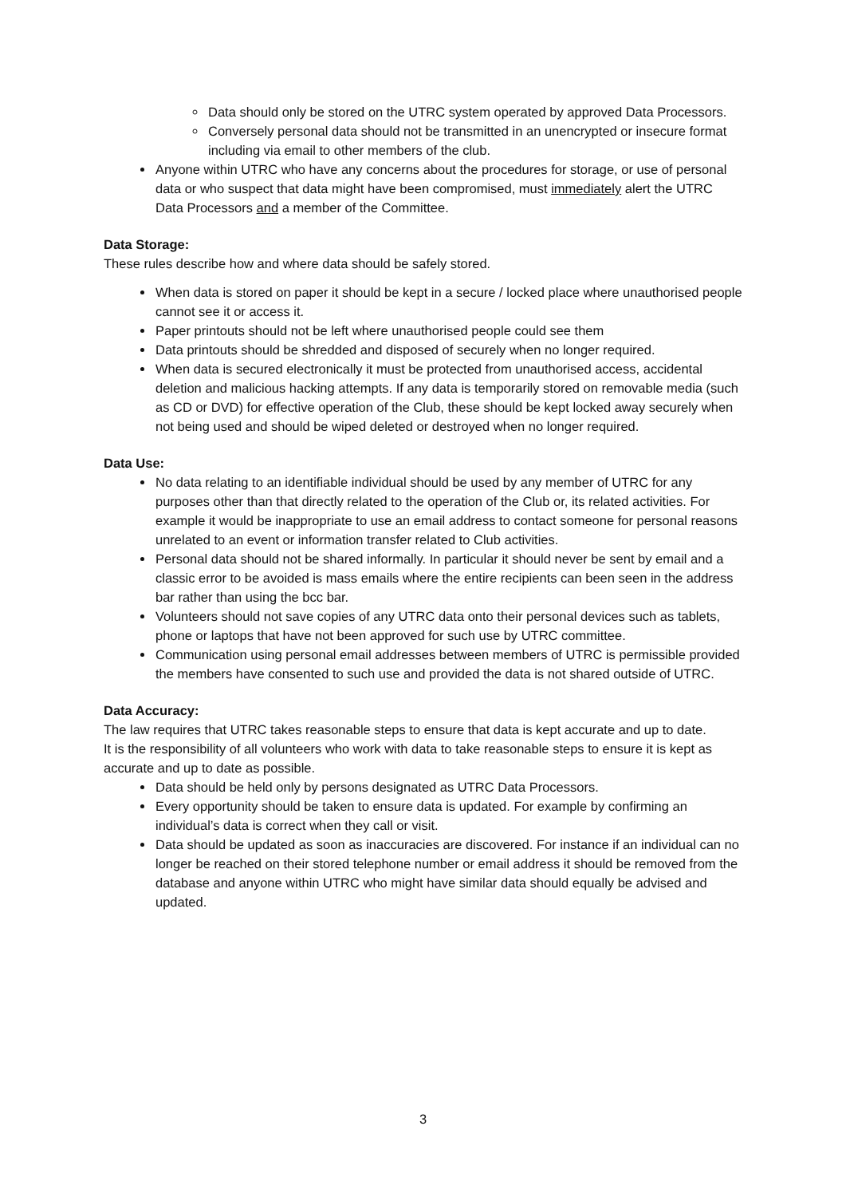Data should only be stored on the UTRC system operated by approved Data Processors.
Conversely personal data should not be transmitted in an unencrypted or insecure format including via email to other members of the club.
Anyone within UTRC who have any concerns about the procedures for storage, or use of personal data or who suspect that data might have been compromised, must immediately alert the UTRC Data Processors and a member of the Committee.
Data Storage:
These rules describe how and where data should be safely stored.
When data is stored on paper it should be kept in a secure / locked place where unauthorised people cannot see it or access it.
Paper printouts should not be left where unauthorised people could see them
Data printouts should be shredded and disposed of securely when no longer required.
When data is secured electronically it must be protected from unauthorised access, accidental deletion and malicious hacking attempts. If any data is temporarily stored on removable media (such as CD or DVD) for effective operation of the Club, these should be kept locked away securely when not being used and should be wiped deleted or destroyed when no longer required.
Data Use:
No data relating to an identifiable individual should be used by any member of UTRC for any purposes other than that directly related to the operation of the Club or, its related activities. For example it would be inappropriate to use an email address to contact someone for personal reasons unrelated to an event or information transfer related to Club activities.
Personal data should not be shared informally. In particular it should never be sent by email and a classic error to be avoided is mass emails where the entire recipients can been seen in the address bar rather than using the bcc bar.
Volunteers should not save copies of any UTRC data onto their personal devices such as tablets, phone or laptops that have not been approved for such use by UTRC committee.
Communication using personal email addresses between members of UTRC is permissible provided the members have consented to such use and provided the data is not shared outside of UTRC.
Data Accuracy:
The law requires that UTRC takes reasonable steps to ensure that data is kept accurate and up to date.
It is the responsibility of all volunteers who work with data to take reasonable steps to ensure it is kept as accurate and up to date as possible.
Data should be held only by persons designated as UTRC Data Processors.
Every opportunity should be taken to ensure data is updated. For example by confirming an individual’s data is correct when they call or visit.
Data should be updated as soon as inaccuracies are discovered. For instance if an individual can no longer be reached on their stored telephone number or email address it should be removed from the database and anyone within UTRC who might have similar data should equally be advised and updated.
3